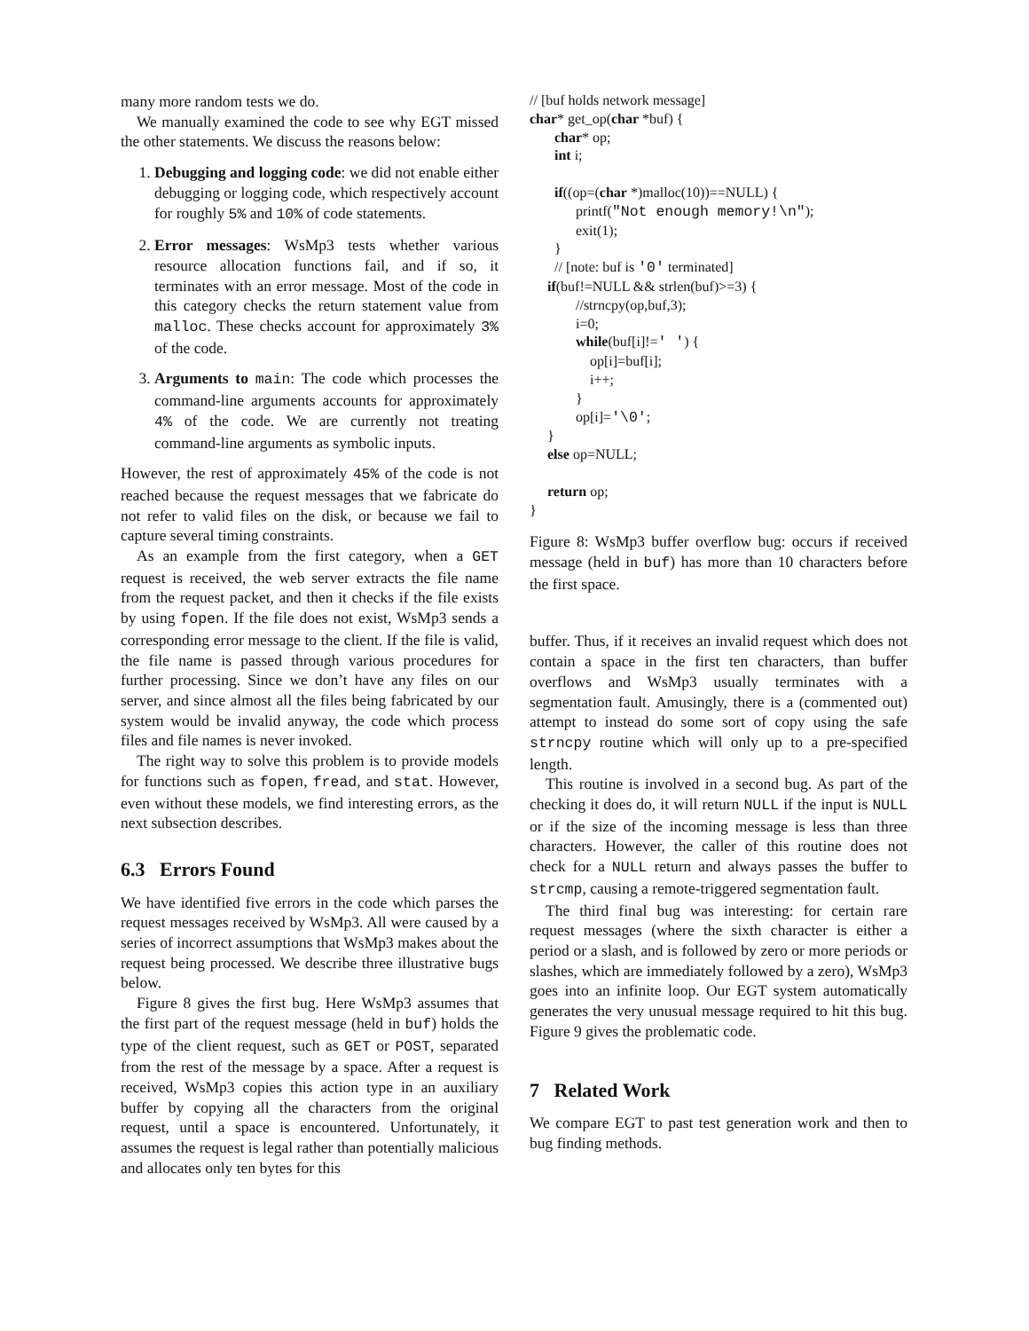many more random tests we do.
We manually examined the code to see why EGT missed the other statements. We discuss the reasons below:
1. Debugging and logging code: we did not enable either debugging or logging code, which respectively account for roughly 5% and 10% of code statements.
2. Error messages: WsMp3 tests whether various resource allocation functions fail, and if so, it terminates with an error message. Most of the code in this category checks the return statement value from malloc. These checks account for approximately 3% of the code.
3. Arguments to main: The code which processes the command-line arguments accounts for approximately 4% of the code. We are currently not treating command-line arguments as symbolic inputs.
However, the rest of approximately 45% of the code is not reached because the request messages that we fabricate do not refer to valid files on the disk, or because we fail to capture several timing constraints.
As an example from the first category, when a GET request is received, the web server extracts the file name from the request packet, and then it checks if the file exists by using fopen. If the file does not exist, WsMp3 sends a corresponding error message to the client. If the file is valid, the file name is passed through various procedures for further processing. Since we don’t have any files on our server, and since almost all the files being fabricated by our system would be invalid anyway, the code which process files and file names is never invoked.
The right way to solve this problem is to provide models for functions such as fopen, fread, and stat. However, even without these models, we find interesting errors, as the next subsection describes.
6.3 Errors Found
We have identified five errors in the code which parses the request messages received by WsMp3. All were caused by a series of incorrect assumptions that WsMp3 makes about the request being processed. We describe three illustrative bugs below.
Figure 8 gives the first bug. Here WsMp3 assumes that the first part of the request message (held in buf) holds the type of the client request, such as GET or POST, separated from the rest of the message by a space. After a request is received, WsMp3 copies this action type in an auxiliary buffer by copying all the characters from the original request, until a space is encountered. Unfortunately, it assumes the request is legal rather than potentially malicious and allocates only ten bytes for this
// [buf holds network message]
char* get_op(char *buf) {
       char* op;
       int i;

       if((op=(char *)malloc(10))==NULL) {
             printf("Not enough memory!\n");
             exit(1);
       }
       // [note: buf is '0' terminated]
     if(buf!=NULL && strlen(buf)>=3) {
             //strncpy(op,buf,3);
             i=0;
             while(buf[i]!=' ') {
                 op[i]=buf[i];
                 i++;
             }
             op[i]='\0';
     }
     else op=NULL;

     return op;
}
Figure 8: WsMp3 buffer overflow bug: occurs if received message (held in buf) has more than 10 characters before the first space.
buffer. Thus, if it receives an invalid request which does not contain a space in the first ten characters, than buffer overflows and WsMp3 usually terminates with a segmentation fault. Amusingly, there is a (commented out) attempt to instead do some sort of copy using the safe strncpy routine which will only up to a pre-specified length.
This routine is involved in a second bug. As part of the checking it does do, it will return NULL if the input is NULL or if the size of the incoming message is less than three characters. However, the caller of this routine does not check for a NULL return and always passes the buffer to strcmp, causing a remote-triggered segmentation fault.
The third final bug was interesting: for certain rare request messages (where the sixth character is either a period or a slash, and is followed by zero or more periods or slashes, which are immediately followed by a zero), WsMp3 goes into an infinite loop. Our EGT system automatically generates the very unusual message required to hit this bug. Figure 9 gives the problematic code.
7 Related Work
We compare EGT to past test generation work and then to bug finding methods.